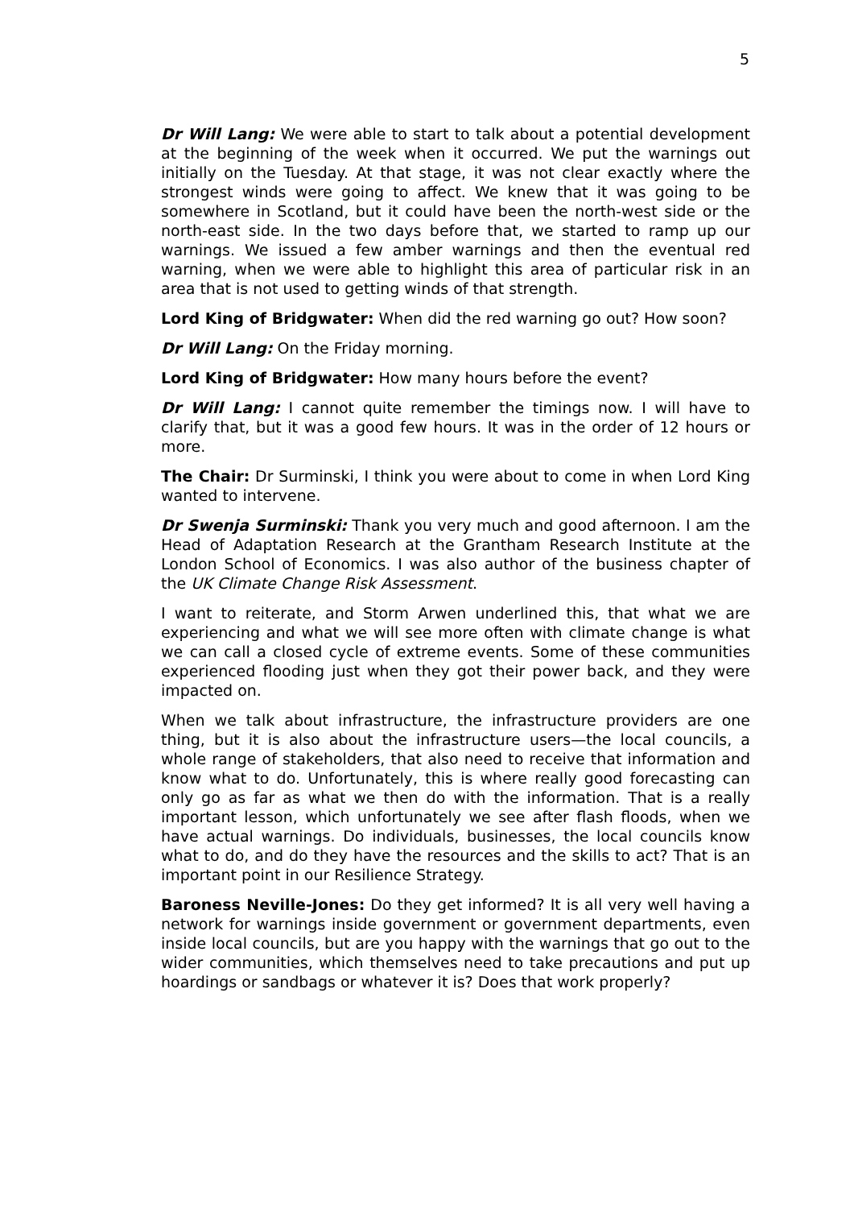5
Dr Will Lang: We were able to start to talk about a potential development at the beginning of the week when it occurred. We put the warnings out initially on the Tuesday. At that stage, it was not clear exactly where the strongest winds were going to affect. We knew that it was going to be somewhere in Scotland, but it could have been the north-west side or the north-east side. In the two days before that, we started to ramp up our warnings. We issued a few amber warnings and then the eventual red warning, when we were able to highlight this area of particular risk in an area that is not used to getting winds of that strength.
Lord King of Bridgwater: When did the red warning go out? How soon?
Dr Will Lang: On the Friday morning.
Lord King of Bridgwater: How many hours before the event?
Dr Will Lang: I cannot quite remember the timings now. I will have to clarify that, but it was a good few hours. It was in the order of 12 hours or more.
The Chair: Dr Surminski, I think you were about to come in when Lord King wanted to intervene.
Dr Swenja Surminski: Thank you very much and good afternoon. I am the Head of Adaptation Research at the Grantham Research Institute at the London School of Economics. I was also author of the business chapter of the UK Climate Change Risk Assessment.
I want to reiterate, and Storm Arwen underlined this, that what we are experiencing and what we will see more often with climate change is what we can call a closed cycle of extreme events. Some of these communities experienced flooding just when they got their power back, and they were impacted on.
When we talk about infrastructure, the infrastructure providers are one thing, but it is also about the infrastructure users—the local councils, a whole range of stakeholders, that also need to receive that information and know what to do. Unfortunately, this is where really good forecasting can only go as far as what we then do with the information. That is a really important lesson, which unfortunately we see after flash floods, when we have actual warnings. Do individuals, businesses, the local councils know what to do, and do they have the resources and the skills to act? That is an important point in our Resilience Strategy.
Baroness Neville-Jones: Do they get informed? It is all very well having a network for warnings inside government or government departments, even inside local councils, but are you happy with the warnings that go out to the wider communities, which themselves need to take precautions and put up hoardings or sandbags or whatever it is? Does that work properly?